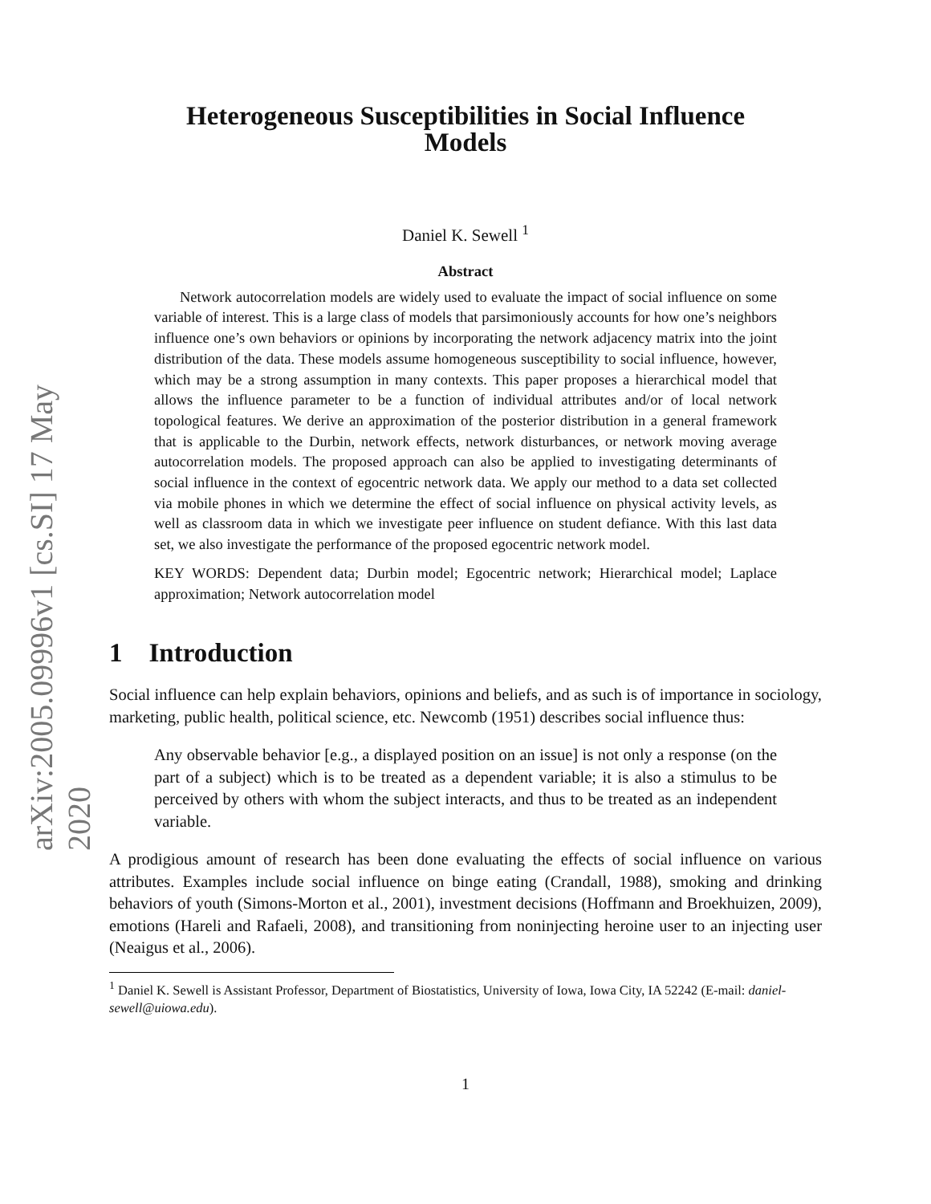arXiv:2005.09996v1 [cs.SI] 17 May 2020
Heterogeneous Susceptibilities in Social Influence
Models
Daniel K. Sewell <sup>1</sup>
Abstract
Network autocorrelation models are widely used to evaluate the impact of social influence on some variable of interest. This is a large class of models that parsimoniously accounts for how one’s neighbors influence one’s own behaviors or opinions by incorporating the network adjacency matrix into the joint distribution of the data. These models assume homogeneous susceptibility to social influence, however, which may be a strong assumption in many contexts. This paper proposes a hierarchical model that allows the influence parameter to be a function of individual attributes and/or of local network topological features. We derive an approximation of the posterior distribution in a general framework that is applicable to the Durbin, network effects, network disturbances, or network moving average autocorrelation models. The proposed approach can also be applied to investigating determinants of social influence in the context of egocentric network data. We apply our method to a data set collected via mobile phones in which we determine the effect of social influence on physical activity levels, as well as classroom data in which we investigate peer influence on student defiance. With this last data set, we also investigate the performance of the proposed egocentric network model.
KEY WORDS: Dependent data; Durbin model; Egocentric network; Hierarchical model; Laplace approximation; Network autocorrelation model
1 Introduction
Social influence can help explain behaviors, opinions and beliefs, and as such is of importance in sociology, marketing, public health, political science, etc. Newcomb (1951) describes social influence thus:
Any observable behavior [e.g., a displayed position on an issue] is not only a response (on the part of a subject) which is to be treated as a dependent variable; it is also a stimulus to be perceived by others with whom the subject interacts, and thus to be treated as an independent variable.
A prodigious amount of research has been done evaluating the effects of social influence on various attributes. Examples include social influence on binge eating (Crandall, 1988), smoking and drinking behaviors of youth (Simons-Morton et al., 2001), investment decisions (Hoffmann and Broekhuizen, 2009), emotions (Hareli and Rafaeli, 2008), and transitioning from noninjecting heroine user to an injecting user (Neaigus et al., 2006).
<sup>1</sup> Daniel K. Sewell is Assistant Professor, Department of Biostatistics, University of Iowa, Iowa City, IA 52242 (E-mail: daniel-sewell@uiowa.edu).
1